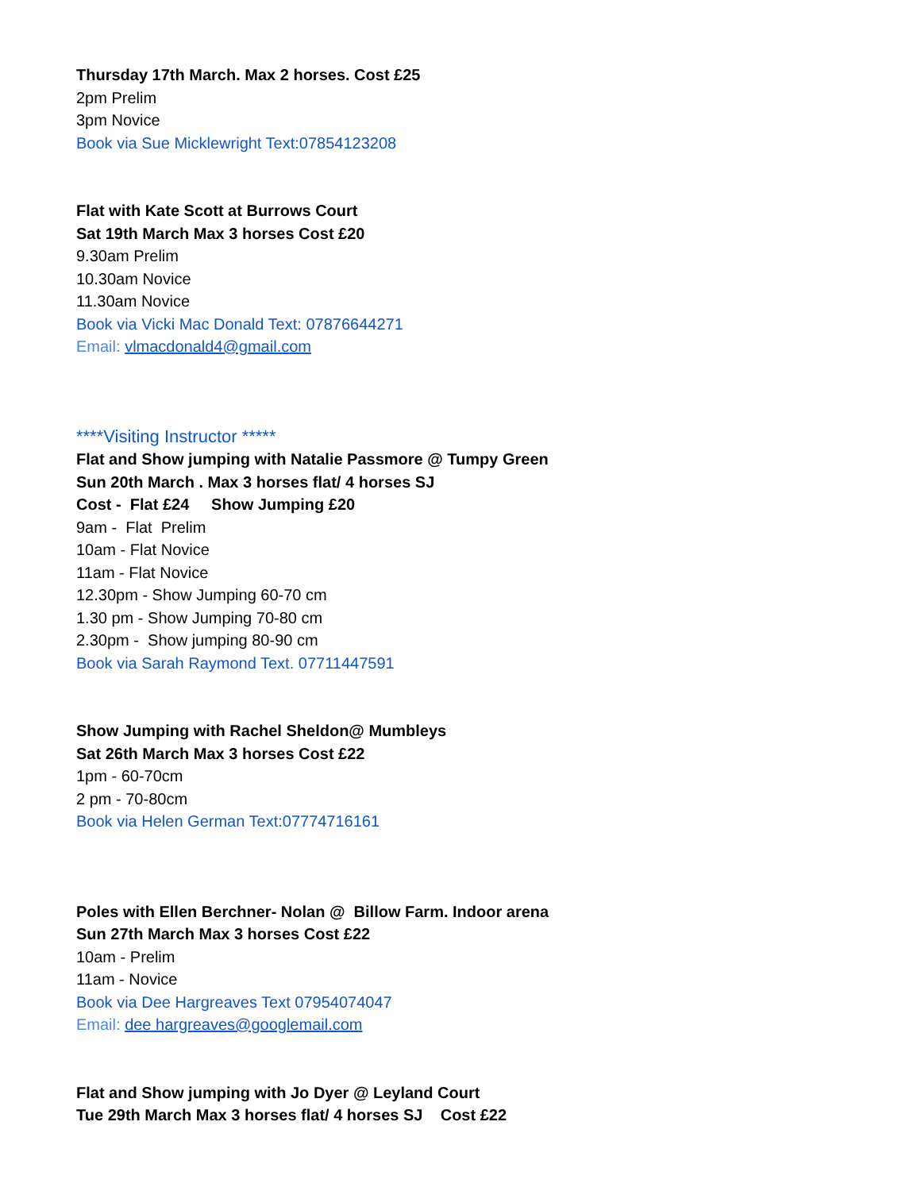Thursday 17th March. Max 2 horses. Cost £25
2pm Prelim
3pm Novice
Book via Sue Micklewright Text:07854123208
Flat with Kate Scott at Burrows Court
Sat 19th March Max 3 horses Cost £20
9.30am Prelim
10.30am Novice
11.30am Novice
Book via Vicki Mac Donald Text: 07876644271
Email: vlmacdonald4@gmail.com
****Visiting Instructor *****
Flat and Show jumping with Natalie Passmore @ Tumpy Green
Sun 20th March . Max 3 horses flat/ 4 horses SJ
Cost - Flat £24 Show Jumping £20
9am - Flat Prelim
10am - Flat Novice
11am - Flat Novice
12.30pm - Show Jumping 60-70 cm
1.30 pm - Show Jumping 70-80 cm
2.30pm - Show jumping 80-90 cm
Book via Sarah Raymond Text. 07711447591
Show Jumping with Rachel Sheldon@ Mumbleys
Sat 26th March Max 3 horses Cost £22
1pm - 60-70cm
2 pm - 70-80cm
Book via Helen German Text:07774716161
Poles with Ellen Berchner- Nolan @ Billow Farm. Indoor arena
Sun 27th March Max 3 horses Cost £22
10am - Prelim
11am - Novice
Book via Dee Hargreaves Text 07954074047
Email: dee hargreaves@googlemail.com
Flat and Show jumping with Jo Dyer @ Leyland Court
Tue 29th March Max 3 horses flat/ 4 horses SJ Cost £22